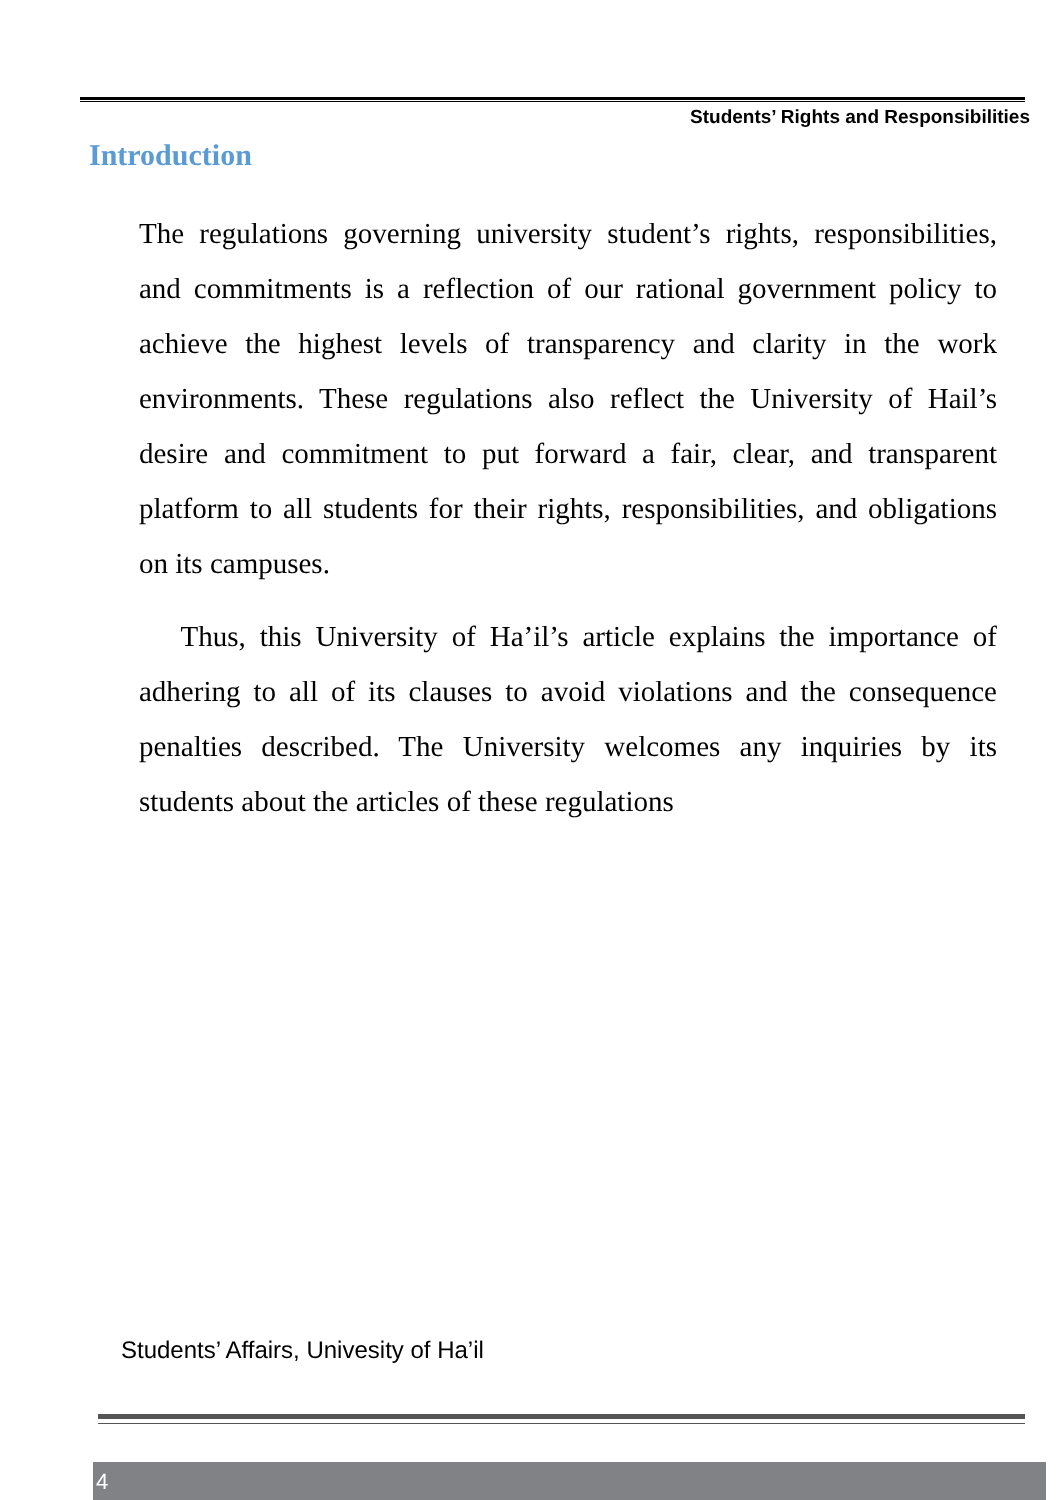Students’ Rights and Responsibilities
Introduction
The regulations governing university student’s rights, responsibilities, and commitments is a reflection of our rational government policy to achieve the highest levels of transparency and clarity in the work environments. These regulations also reflect the University of Hail’s desire and commitment to put forward a fair, clear, and transparent platform to all students for their rights, responsibilities, and obligations on its campuses.
Thus, this University of Ha’il’s article explains the importance of adhering to all of its clauses to avoid violations and the consequence penalties described. The University welcomes any inquiries by its students about the articles of these regulations
Students’ Affairs, Univesity of Ha’il
4